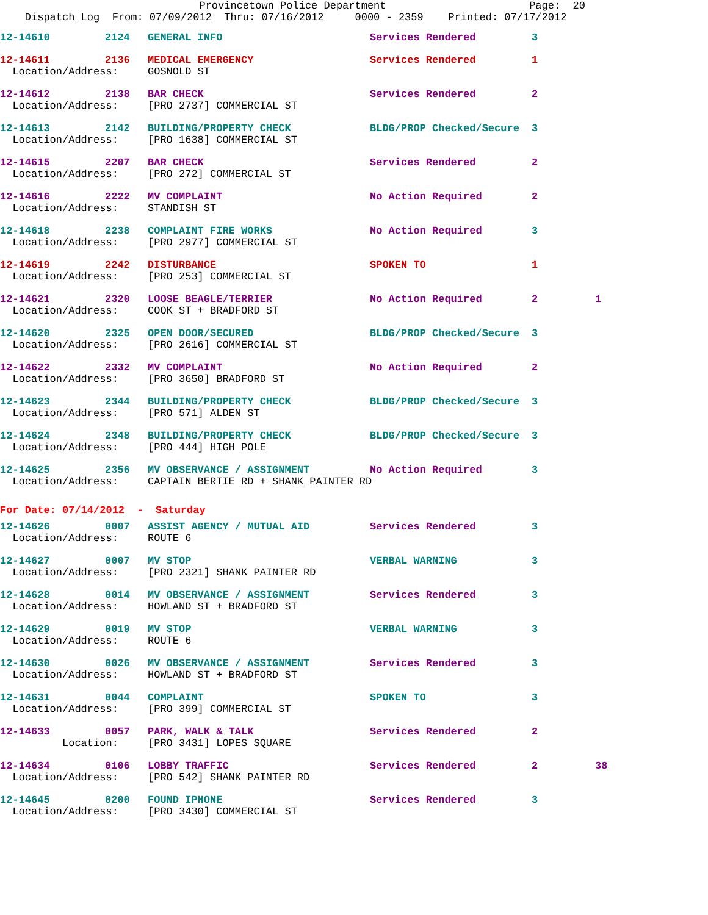Provincetown Police Department Page: 20 Dispatch Log From: 07/09/2012 Thru: 07/16/2012 0000 - 2359 Printed: 07/17/2012
| 12-14610 | 2124 | GENERAL INFO | Services Rendered | 3 | |
| 12-14611 | 2136 | MEDICAL EMERGENCY | Services Rendered | 1 | |
| Location/Address: | | GOSNOLD ST | | | |
| 12-14612 | 2138 | BAR CHECK | Services Rendered | 2 | |
| Location/Address: | | [PRO 2737] COMMERCIAL ST | | | |
| 12-14613 | 2142 | BUILDING/PROPERTY CHECK | BLDG/PROP Checked/Secure | 3 | |
| Location/Address: | | [PRO 1638] COMMERCIAL ST | | | |
| 12-14615 | 2207 | BAR CHECK | Services Rendered | 2 | |
| Location/Address: | | [PRO 272] COMMERCIAL ST | | | |
| 12-14616 | 2222 | MV COMPLAINT | No Action Required | 2 | |
| Location/Address: | | STANDISH ST | | | |
| 12-14618 | 2238 | COMPLAINT FIRE WORKS | No Action Required | 3 | |
| Location/Address: | | [PRO 2977] COMMERCIAL ST | | | |
| 12-14619 | 2242 | DISTURBANCE | SPOKEN TO | 1 | |
| Location/Address: | | [PRO 253] COMMERCIAL ST | | | |
| 12-14621 | 2320 | LOOSE BEAGLE/TERRIER | No Action Required | 2 | 1 |
| Location/Address: | | COOK ST + BRADFORD ST | | | |
| 12-14620 | 2325 | OPEN DOOR/SECURED | BLDG/PROP Checked/Secure | 3 | |
| Location/Address: | | [PRO 2616] COMMERCIAL ST | | | |
| 12-14622 | 2332 | MV COMPLAINT | No Action Required | 2 | |
| Location/Address: | | [PRO 3650] BRADFORD ST | | | |
| 12-14623 | 2344 | BUILDING/PROPERTY CHECK | BLDG/PROP Checked/Secure | 3 | |
| Location/Address: | | [PRO 571] ALDEN ST | | | |
| 12-14624 | 2348 | BUILDING/PROPERTY CHECK | BLDG/PROP Checked/Secure | 3 | |
| Location/Address: | | [PRO 444] HIGH POLE | | | |
| 12-14625 | 2356 | MV OBSERVANCE / ASSIGNMENT | No Action Required | 3 | |
| Location/Address: | | CAPTAIN BERTIE RD + SHANK PAINTER RD | | | |
| For Date: 07/14/2012 - Saturday | | | | | |
| 12-14626 | 0007 | ASSIST AGENCY / MUTUAL AID | Services Rendered | 3 | |
| Location/Address: | | ROUTE 6 | | | |
| 12-14627 | 0007 | MV STOP | VERBAL WARNING | 3 | |
| Location/Address: | | [PRO 2321] SHANK PAINTER RD | | | |
| 12-14628 | 0014 | MV OBSERVANCE / ASSIGNMENT | Services Rendered | 3 | |
| Location/Address: | | HOWLAND ST + BRADFORD ST | | | |
| 12-14629 | 0019 | MV STOP | VERBAL WARNING | 3 | |
| Location/Address: | | ROUTE 6 | | | |
| 12-14630 | 0026 | MV OBSERVANCE / ASSIGNMENT | Services Rendered | 3 | |
| Location/Address: | | HOWLAND ST + BRADFORD ST | | | |
| 12-14631 | 0044 | COMPLAINT | SPOKEN TO | 3 | |
| Location/Address: | | [PRO 399] COMMERCIAL ST | | | |
| 12-14633 | 0057 | PARK, WALK & TALK | Services Rendered | 2 | |
| Location: | | [PRO 3431] LOPES SQUARE | | | |
| 12-14634 | 0106 | LOBBY TRAFFIC | Services Rendered | 2 | 38 |
| Location/Address: | | [PRO 542] SHANK PAINTER RD | | | |
| 12-14645 | 0200 | FOUND IPHONE | Services Rendered | 3 | |
| Location/Address: | | [PRO 3430] COMMERCIAL ST | | | |